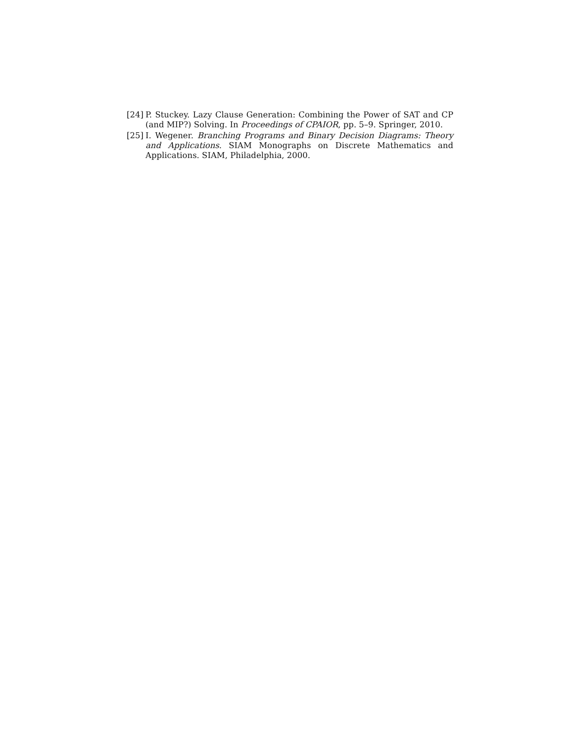[24] P. Stuckey. Lazy Clause Generation: Combining the Power of SAT and CP (and MIP?) Solving. In Proceedings of CPAIOR, pp. 5–9. Springer, 2010.
[25] I. Wegener. Branching Programs and Binary Decision Diagrams: Theory and Applications. SIAM Monographs on Discrete Mathematics and Applications. SIAM, Philadelphia, 2000.